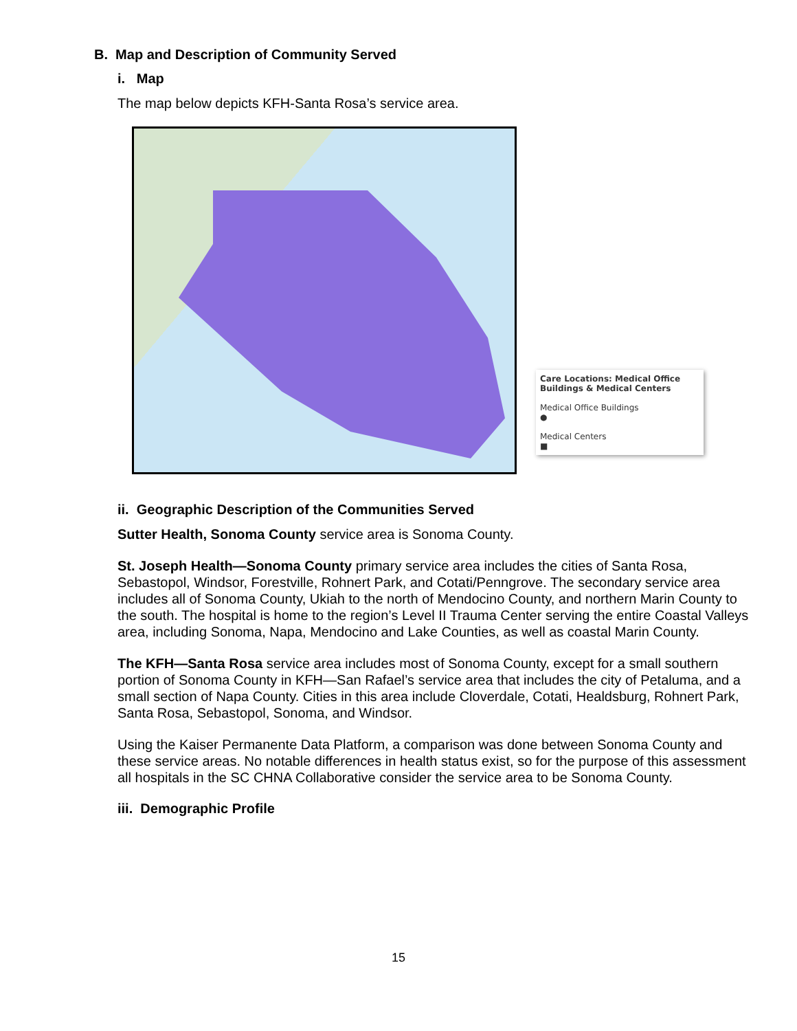B. Map and Description of Community Served
i. Map
The map below depicts KFH-Santa Rosa’s service area.
Care Locations: Medical Office Buildings & Medical Centers
Medical Office Buildings
●
Medical Centers
■
ii. Geographic Description of the Communities Served
Sutter Health, Sonoma County service area is Sonoma County.
St. Joseph Health—Sonoma County primary service area includes the cities of Santa Rosa, Sebastopol, Windsor, Forestville, Rohnert Park, and Cotati/Penngrove. The secondary service area includes all of Sonoma County, Ukiah to the north of Mendocino County, and northern Marin County to the south. The hospital is home to the region’s Level II Trauma Center serving the entire Coastal Valleys area, including Sonoma, Napa, Mendocino and Lake Counties, as well as coastal Marin County.
The KFH—Santa Rosa service area includes most of Sonoma County, except for a small southern portion of Sonoma County in KFH—San Rafael’s service area that includes the city of Petaluma, and a small section of Napa County. Cities in this area include Cloverdale, Cotati, Healdsburg, Rohnert Park, Santa Rosa, Sebastopol, Sonoma, and Windsor.
Using the Kaiser Permanente Data Platform, a comparison was done between Sonoma County and these service areas. No notable differences in health status exist, so for the purpose of this assessment all hospitals in the SC CHNA Collaborative consider the service area to be Sonoma County.
iii. Demographic Profile
15